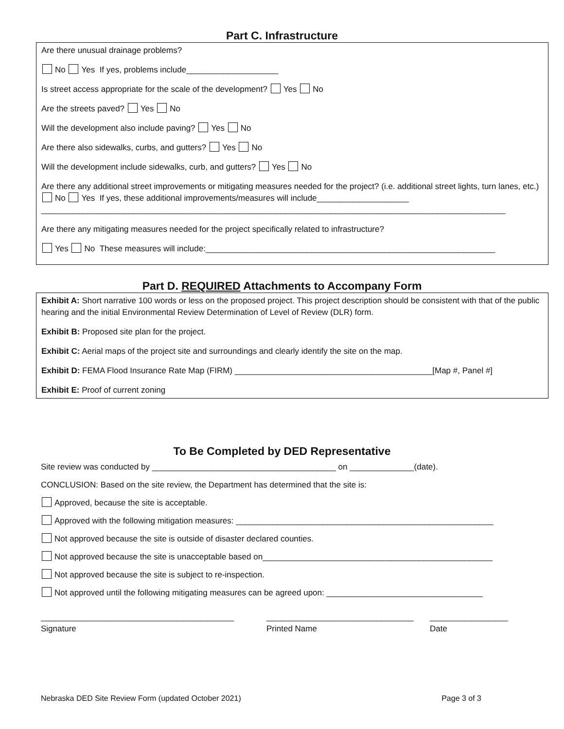Part C. Infrastructure
Are there unusual drainage problems?
No Yes If yes, problems include____________________
Is street access appropriate for the scale of the development? Yes No
Are the streets paved? Yes No
Will the development also include paving? Yes No
Are there also sidewalks, curbs, and gutters? Yes No
Will the development include sidewalks, curb, and gutters? Yes No
Are there any additional street improvements or mitigating measures needed for the project? (i.e. additional street lights, turn lanes, etc.) No Yes If yes, these additional improvements/measures will include____________________
_____________________________________________________________________________________________________
Are there any mitigating measures needed for the project specifically related to infrastructure?
Yes No These measures will include:_______________________________________________________________
Part D. REQUIRED Attachments to Accompany Form
Exhibit A: Short narrative 100 words or less on the proposed project. This project description should be consistent with that of the public hearing and the initial Environmental Review Determination of Level of Review (DLR) form.
Exhibit B: Proposed site plan for the project.
Exhibit C: Aerial maps of the project site and surroundings and clearly identify the site on the map.
Exhibit D: FEMA Flood Insurance Rate Map (FIRM) ___________________________________________[Map #, Panel #]
Exhibit E: Proof of current zoning
To Be Completed by DED Representative
Site review was conducted by ________________________________________ on ______________(date).
CONCLUSION: Based on the site review, the Department has determined that the site is:
Approved, because the site is acceptable.
Approved with the following mitigation measures: ________________________________________________________
Not approved because the site is outside of disaster declared counties.
Not approved because the site is unacceptable based on__________________________________________________
Not approved because the site is subject to re-inspection.
Not approved until the following mitigating measures can be agreed upon: __________________________________
__________________________________________
Signature
________________________________
Printed Name
_________________
Date
Nebraska DED Site Review Form (updated October 2021) Page 3 of 3